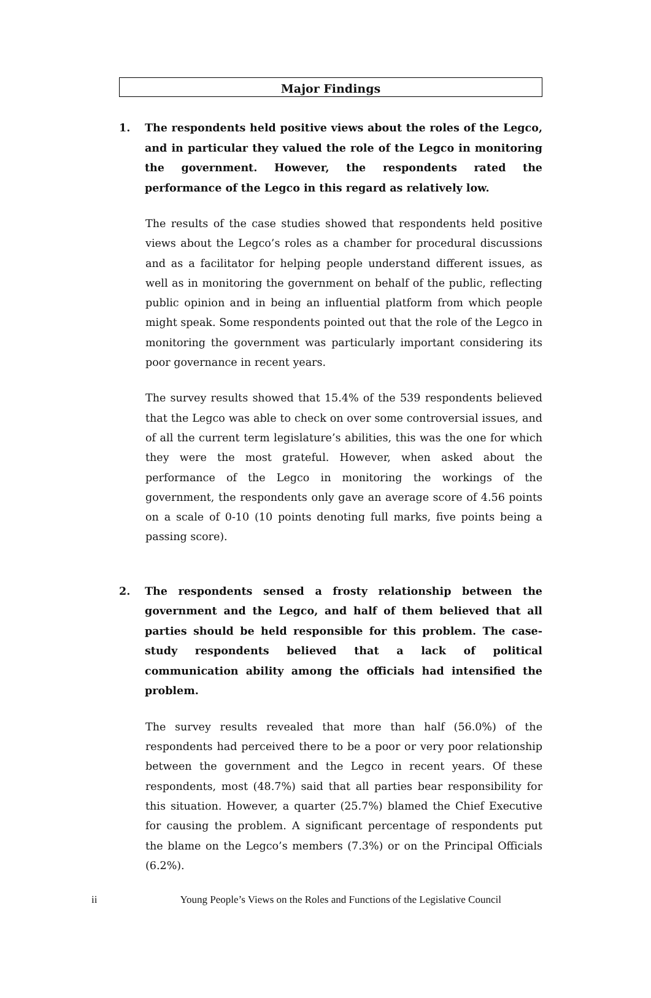Major Findings
1. The respondents held positive views about the roles of the Legco, and in particular they valued the role of the Legco in monitoring the government. However, the respondents rated the performance of the Legco in this regard as relatively low.
The results of the case studies showed that respondents held positive views about the Legco’s roles as a chamber for procedural discussions and as a facilitator for helping people understand different issues, as well as in monitoring the government on behalf of the public, reflecting public opinion and in being an influential platform from which people might speak. Some respondents pointed out that the role of the Legco in monitoring the government was particularly important considering its poor governance in recent years.
The survey results showed that 15.4% of the 539 respondents believed that the Legco was able to check on over some controversial issues, and of all the current term legislature’s abilities, this was the one for which they were the most grateful. However, when asked about the performance of the Legco in monitoring the workings of the government, the respondents only gave an average score of 4.56 points on a scale of 0-10 (10 points denoting full marks, five points being a passing score).
2. The respondents sensed a frosty relationship between the government and the Legco, and half of them believed that all parties should be held responsible for this problem. The case-study respondents believed that a lack of political communication ability among the officials had intensified the problem.
The survey results revealed that more than half (56.0%) of the respondents had perceived there to be a poor or very poor relationship between the government and the Legco in recent years. Of these respondents, most (48.7%) said that all parties bear responsibility for this situation. However, a quarter (25.7%) blamed the Chief Executive for causing the problem. A significant percentage of respondents put the blame on the Legco’s members (7.3%) or on the Principal Officials (6.2%).
ii Young People’s Views on the Roles and Functions of the Legislative Council